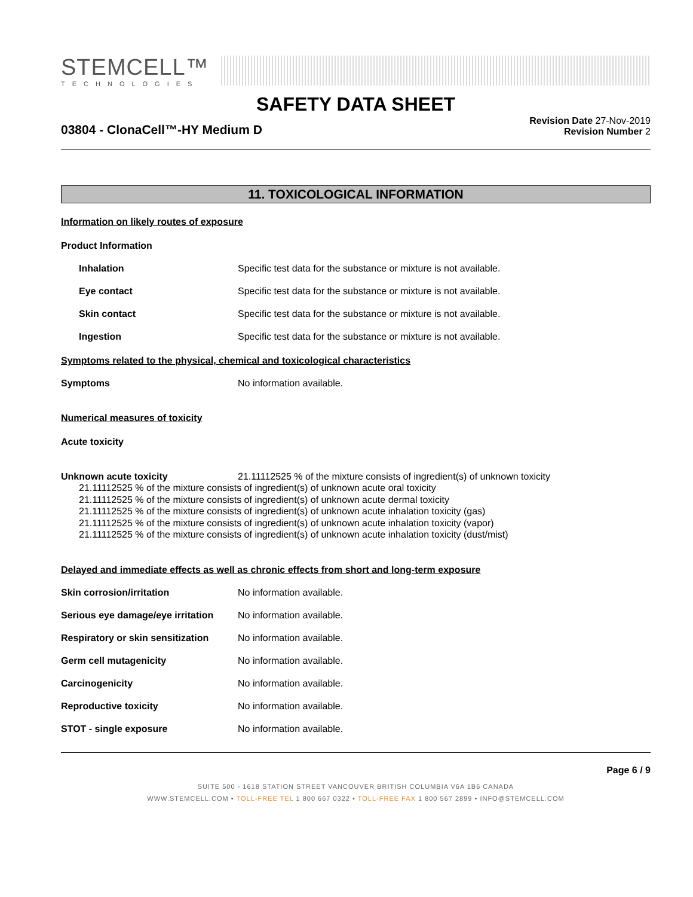STEMCELL™
TECHNOLOGIES
SAFETY DATA SHEET
03804 - ClonaCell™-HY Medium D
Revision Date 27-Nov-2019
Revision Number 2
11. TOXICOLOGICAL INFORMATION
Information on likely routes of exposure
Product Information
Inhalation Specific test data for the substance or mixture is not available.
Eye contact Specific test data for the substance or mixture is not available.
Skin contact Specific test data for the substance or mixture is not available.
Ingestion Specific test data for the substance or mixture is not available.
Symptoms related to the physical, chemical and toxicological characteristics
Symptoms No information available.
Numerical measures of toxicity
Acute toxicity
Unknown acute toxicity 21.11112525 % of the mixture consists of ingredient(s) of unknown toxicity
21.11112525 % of the mixture consists of ingredient(s) of unknown acute oral toxicity
21.11112525 % of the mixture consists of ingredient(s) of unknown acute dermal toxicity
21.11112525 % of the mixture consists of ingredient(s) of unknown acute inhalation toxicity (gas)
21.11112525 % of the mixture consists of ingredient(s) of unknown acute inhalation toxicity (vapor)
21.11112525 % of the mixture consists of ingredient(s) of unknown acute inhalation toxicity (dust/mist)
Delayed and immediate effects as well as chronic effects from short and long-term exposure
Skin corrosion/irritation No information available.
Serious eye damage/eye irritation
No information available.
Respiratory or skin sensitization
No information available.
Germ cell mutagenicity No information available.
Carcinogenicity No information available.
Reproductive toxicity No information available.
STOT - single exposure No information available.
Page 6 / 9
SUITE 500 - 1618 STATION STREET VANCOUVER BRITISH COLUMBIA V6A 1B6 CANADA
WWW.STEMCELL.COM • TOLL-FREE TEL 1 800 667 0322 • TOLL-FREE FAX 1 800 567 2899 • INFO@STEMCELL.COM